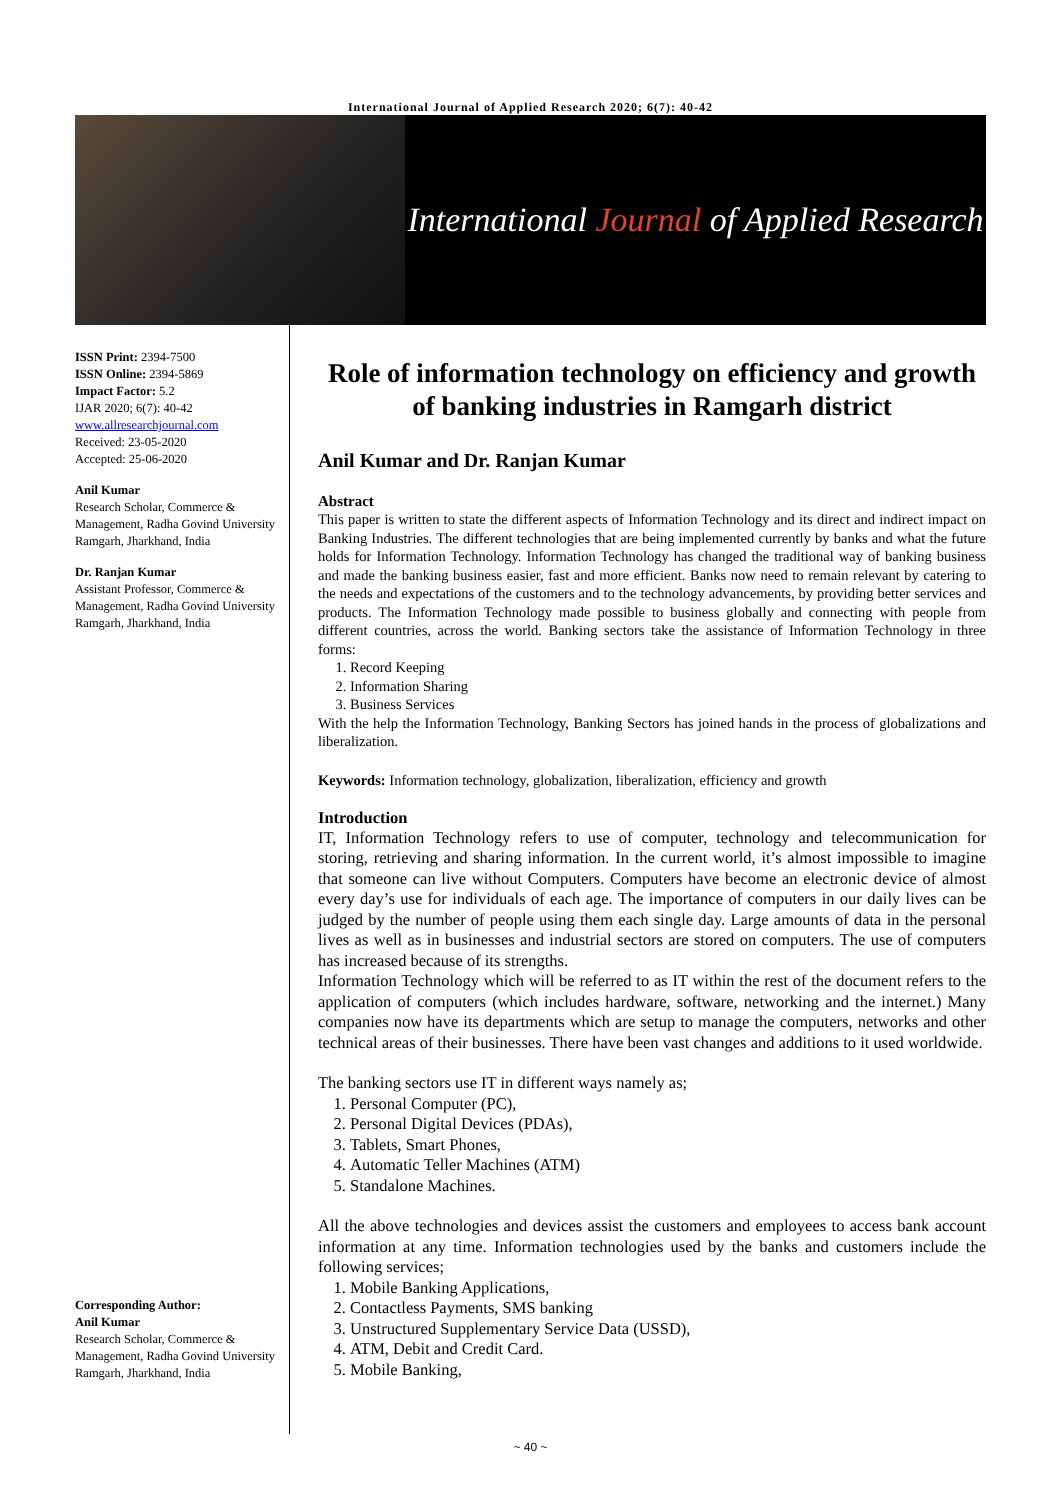International Journal of Applied Research 2020; 6(7): 40-42
International Journal of Applied Research
ISSN Print: 2394-7500
ISSN Online: 2394-5869
Impact Factor: 5.2
IJAR 2020; 6(7): 40-42
www.allresearchjournal.com
Received: 23-05-2020
Accepted: 25-06-2020
Anil Kumar
Research Scholar, Commerce & Management, Radha Govind University Ramgarh, Jharkhand, India
Dr. Ranjan Kumar
Assistant Professor, Commerce & Management, Radha Govind University Ramgarh, Jharkhand, India
Corresponding Author:
Anil Kumar
Research Scholar, Commerce & Management, Radha Govind University Ramgarh, Jharkhand, India
Role of information technology on efficiency and growth of banking industries in Ramgarh district
Anil Kumar and Dr. Ranjan Kumar
Abstract
This paper is written to state the different aspects of Information Technology and its direct and indirect impact on Banking Industries. The different technologies that are being implemented currently by banks and what the future holds for Information Technology. Information Technology has changed the traditional way of banking business and made the banking business easier, fast and more efficient. Banks now need to remain relevant by catering to the needs and expectations of the customers and to the technology advancements, by providing better services and products. The Information Technology made possible to business globally and connecting with people from different countries, across the world. Banking sectors take the assistance of Information Technology in three forms:
1. Record Keeping
2. Information Sharing
3. Business Services
With the help the Information Technology, Banking Sectors has joined hands in the process of globalizations and liberalization.
Keywords: Information technology, globalization, liberalization, efficiency and growth
Introduction
IT, Information Technology refers to use of computer, technology and telecommunication for storing, retrieving and sharing information. In the current world, it’s almost impossible to imagine that someone can live without Computers. Computers have become an electronic device of almost every day’s use for individuals of each age. The importance of computers in our daily lives can be judged by the number of people using them each single day. Large amounts of data in the personal lives as well as in businesses and industrial sectors are stored on computers. The use of computers has increased because of its strengths.
Information Technology which will be referred to as IT within the rest of the document refers to the application of computers (which includes hardware, software, networking and the internet.) Many companies now have its departments which are setup to manage the computers, networks and other technical areas of their businesses. There have been vast changes and additions to it used worldwide.
The banking sectors use IT in different ways namely as;
1. Personal Computer (PC),
2. Personal Digital Devices (PDAs),
3. Tablets, Smart Phones,
4. Automatic Teller Machines (ATM)
5. Standalone Machines.
All the above technologies and devices assist the customers and employees to access bank account information at any time. Information technologies used by the banks and customers include the following services;
1. Mobile Banking Applications,
2. Contactless Payments, SMS banking
3. Unstructured Supplementary Service Data (USSD),
4. ATM, Debit and Credit Card.
5. Mobile Banking,
~ 40 ~